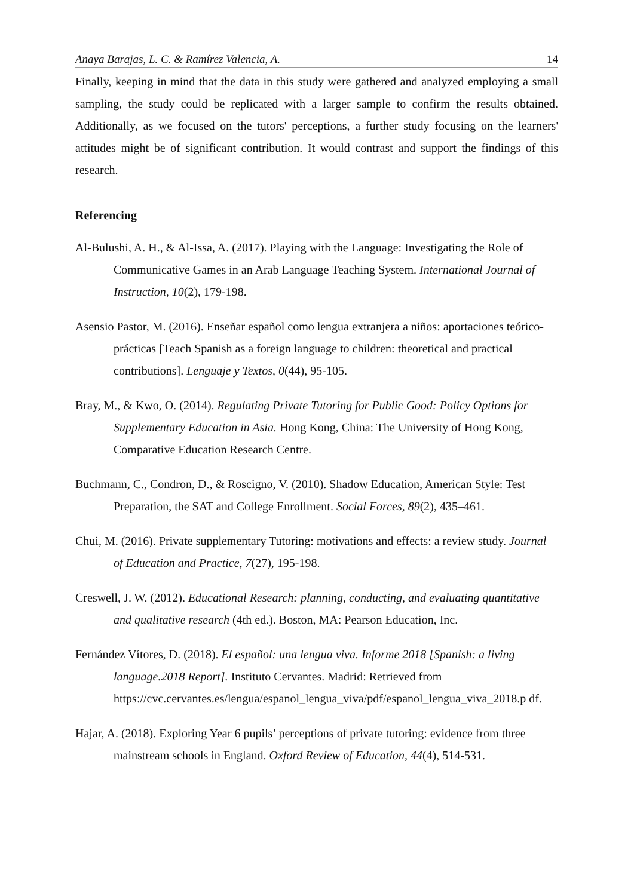Anaya Barajas, L. C. & Ramírez Valencia, A. 14
Finally, keeping in mind that the data in this study were gathered and analyzed employing a small sampling, the study could be replicated with a larger sample to confirm the results obtained. Additionally, as we focused on the tutors' perceptions, a further study focusing on the learners' attitudes might be of significant contribution. It would contrast and support the findings of this research.
Referencing
Al-Bulushi, A. H., & Al-Issa, A. (2017). Playing with the Language: Investigating the Role of Communicative Games in an Arab Language Teaching System. International Journal of Instruction, 10(2), 179-198.
Asensio Pastor, M. (2016). Enseñar español como lengua extranjera a niños: aportaciones teórico-prácticas [Teach Spanish as a foreign language to children: theoretical and practical contributions]. Lenguaje y Textos, 0(44), 95-105.
Bray, M., & Kwo, O. (2014). Regulating Private Tutoring for Public Good: Policy Options for Supplementary Education in Asia. Hong Kong, China: The University of Hong Kong, Comparative Education Research Centre.
Buchmann, C., Condron, D., & Roscigno, V. (2010). Shadow Education, American Style: Test Preparation, the SAT and College Enrollment. Social Forces, 89(2), 435–461.
Chui, M. (2016). Private supplementary Tutoring: motivations and effects: a review study. Journal of Education and Practice, 7(27), 195-198.
Creswell, J. W. (2012). Educational Research: planning, conducting, and evaluating quantitative and qualitative research (4th ed.). Boston, MA: Pearson Education, Inc.
Fernández Vítores, D. (2018). El español: una lengua viva. Informe 2018 [Spanish: a living language.2018 Report]. Instituto Cervantes. Madrid: Retrieved from https://cvc.cervantes.es/lengua/espanol_lengua_viva/pdf/espanol_lengua_viva_2018.p df.
Hajar, A. (2018). Exploring Year 6 pupils’ perceptions of private tutoring: evidence from three mainstream schools in England. Oxford Review of Education, 44(4), 514-531.